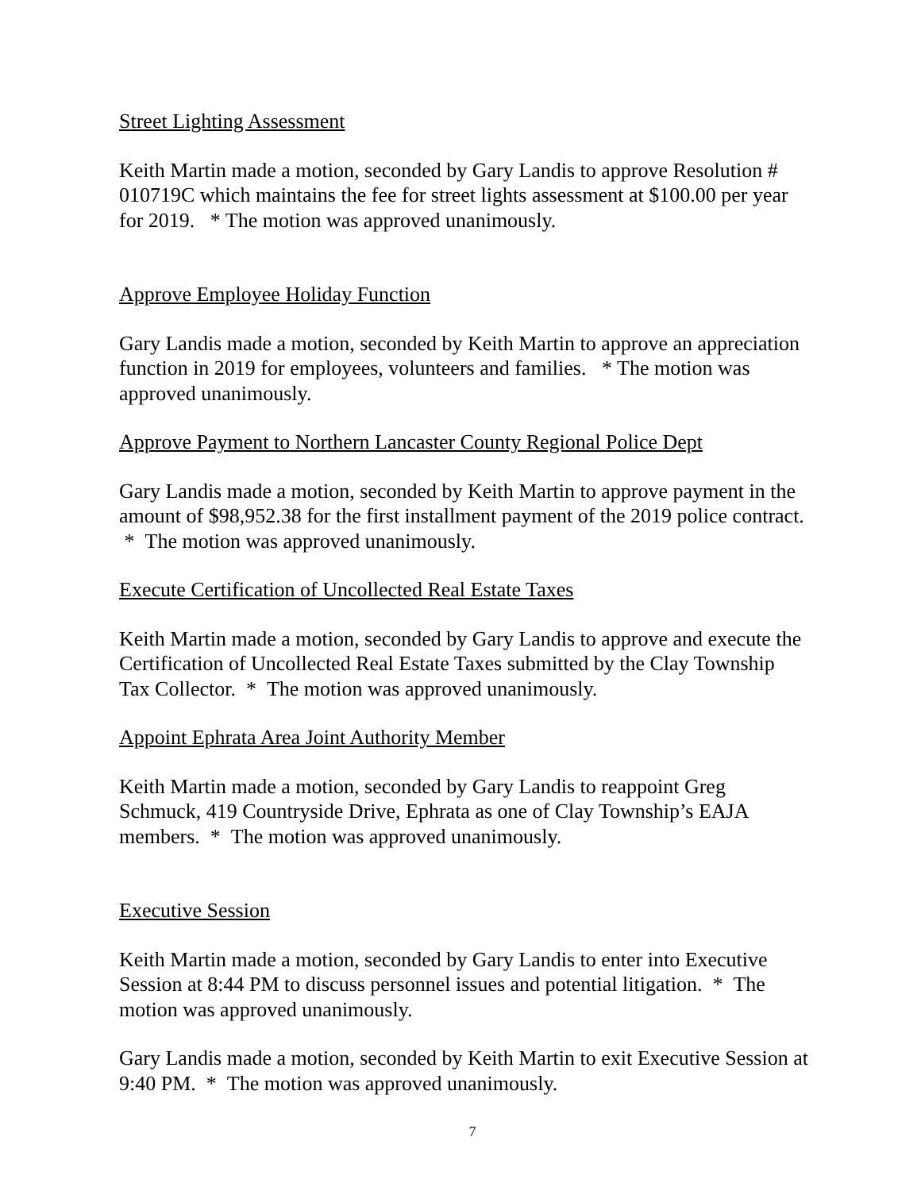Street Lighting Assessment
Keith Martin made a motion, seconded by Gary Landis to approve Resolution # 010719C which maintains the fee for street lights assessment at $100.00 per year for 2019. * The motion was approved unanimously.
Approve Employee Holiday Function
Gary Landis made a motion, seconded by Keith Martin to approve an appreciation function in 2019 for employees, volunteers and families. * The motion was approved unanimously.
Approve Payment to Northern Lancaster County Regional Police Dept
Gary Landis made a motion, seconded by Keith Martin to approve payment in the amount of $98,952.38 for the first installment payment of the 2019 police contract. * The motion was approved unanimously.
Execute Certification of Uncollected Real Estate Taxes
Keith Martin made a motion, seconded by Gary Landis to approve and execute the Certification of Uncollected Real Estate Taxes submitted by the Clay Township Tax Collector. * The motion was approved unanimously.
Appoint Ephrata Area Joint Authority Member
Keith Martin made a motion, seconded by Gary Landis to reappoint Greg Schmuck, 419 Countryside Drive, Ephrata as one of Clay Township’s EAJA members. * The motion was approved unanimously.
Executive Session
Keith Martin made a motion, seconded by Gary Landis to enter into Executive Session at 8:44 PM to discuss personnel issues and potential litigation. * The motion was approved unanimously.
Gary Landis made a motion, seconded by Keith Martin to exit Executive Session at 9:40 PM. * The motion was approved unanimously.
7